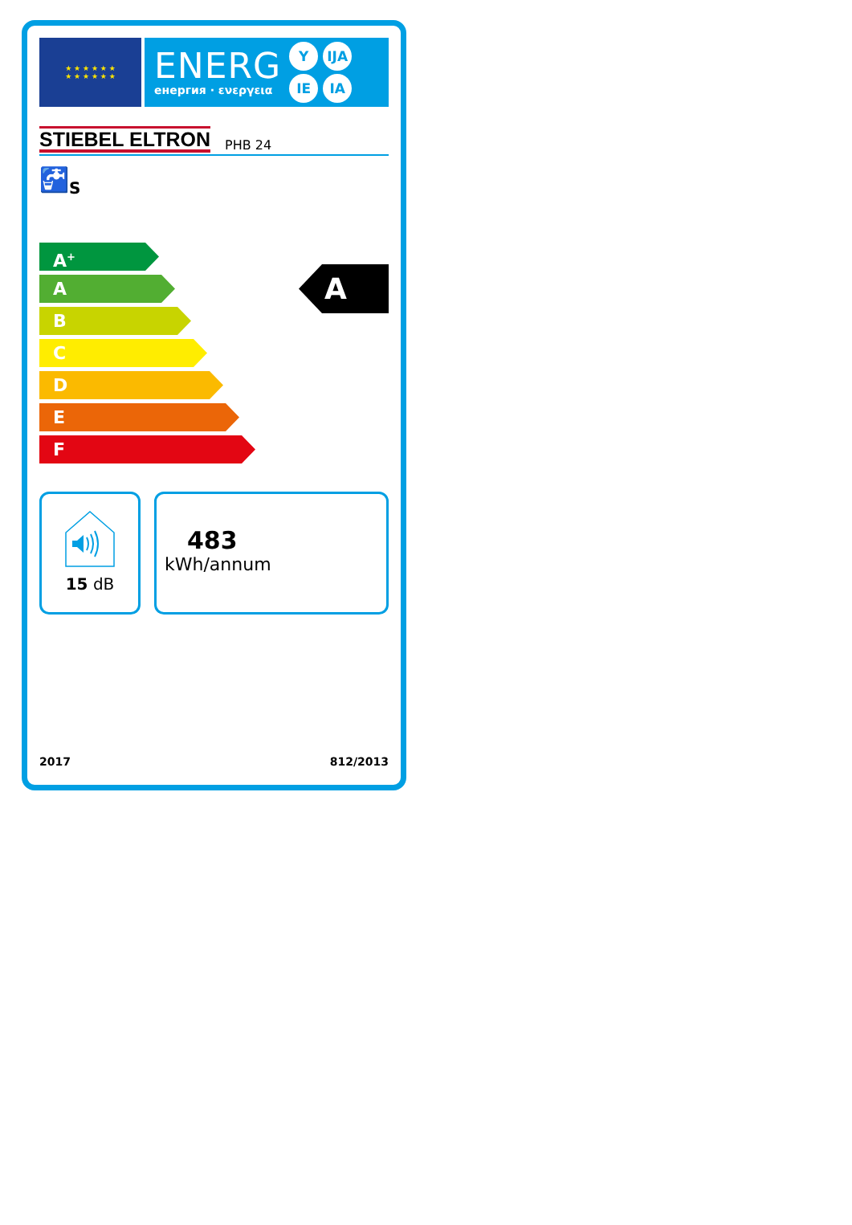★ ★ ★ ★ ★ ★
★ ★ ★ ★ ★ ★
ENERG
енергия · ενεργεια
Y IJA IE IA
STIEBEL ELTRON PHB 24
🚰<sub>S</sub>
A<sup>+</sup>
A
B
C
D
E
F
A
15 dB
483
kWh/annum
2017 812/2013